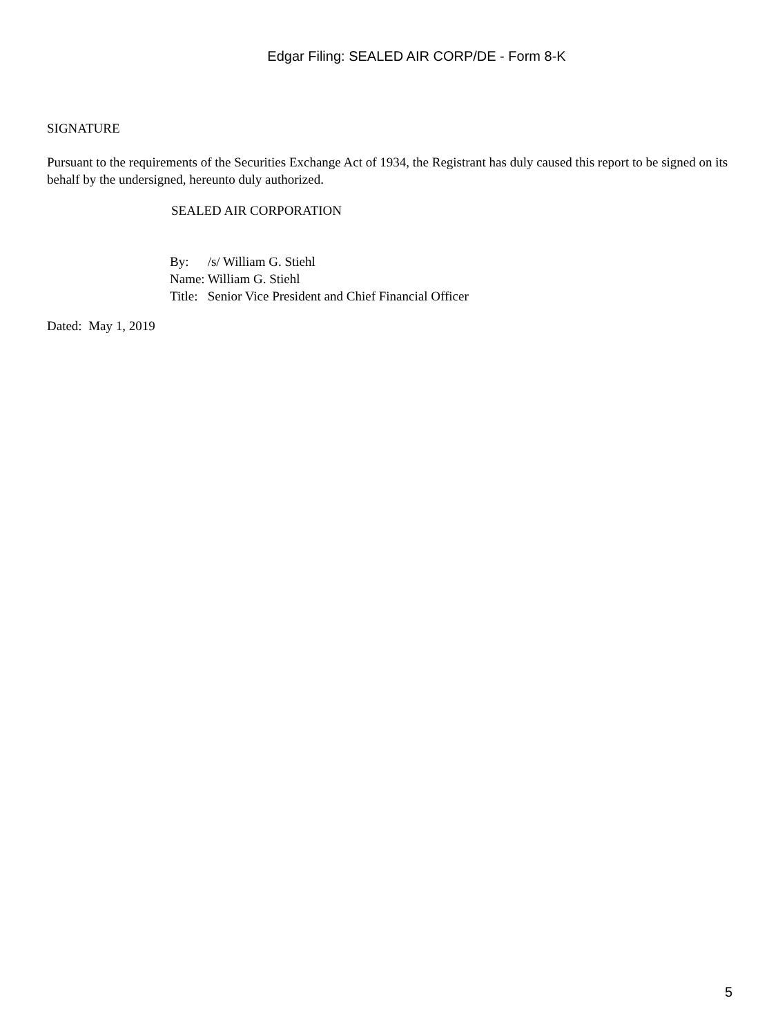Edgar Filing: SEALED AIR CORP/DE - Form 8-K
SIGNATURE
Pursuant to the requirements of the Securities Exchange Act of 1934, the Registrant has duly caused this report to be signed on its behalf by the undersigned, hereunto duly authorized.
SEALED AIR CORPORATION
| By: | /s/ William G. Stiehl |
| Name: | William G. Stiehl |
| Title: | Senior Vice President and Chief Financial Officer |
Dated: May 1, 2019
5